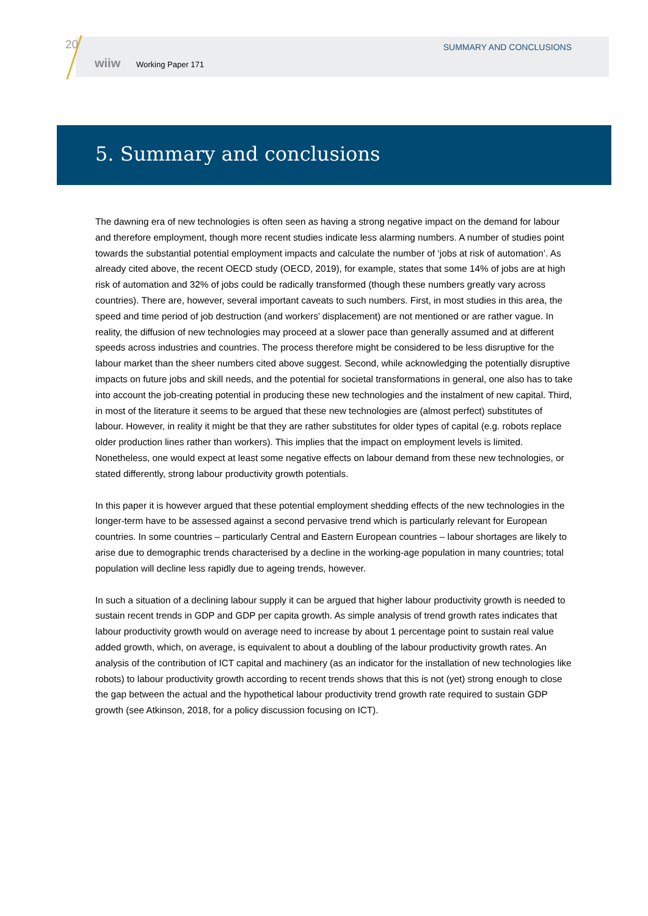20 SUMMARY AND CONCLUSIONS
wiiw Working Paper 171
5. Summary and conclusions
The dawning era of new technologies is often seen as having a strong negative impact on the demand for labour and therefore employment, though more recent studies indicate less alarming numbers. A number of studies point towards the substantial potential employment impacts and calculate the number of ‘jobs at risk of automation’. As already cited above, the recent OECD study (OECD, 2019), for example, states that some 14% of jobs are at high risk of automation and 32% of jobs could be radically transformed (though these numbers greatly vary across countries). There are, however, several important caveats to such numbers. First, in most studies in this area, the speed and time period of job destruction (and workers’ displacement) are not mentioned or are rather vague. In reality, the diffusion of new technologies may proceed at a slower pace than generally assumed and at different speeds across industries and countries. The process therefore might be considered to be less disruptive for the labour market than the sheer numbers cited above suggest. Second, while acknowledging the potentially disruptive impacts on future jobs and skill needs, and the potential for societal transformations in general, one also has to take into account the job-creating potential in producing these new technologies and the instalment of new capital. Third, in most of the literature it seems to be argued that these new technologies are (almost perfect) substitutes of labour. However, in reality it might be that they are rather substitutes for older types of capital (e.g. robots replace older production lines rather than workers). This implies that the impact on employment levels is limited. Nonetheless, one would expect at least some negative effects on labour demand from these new technologies, or stated differently, strong labour productivity growth potentials.
In this paper it is however argued that these potential employment shedding effects of the new technologies in the longer-term have to be assessed against a second pervasive trend which is particularly relevant for European countries. In some countries – particularly Central and Eastern European countries – labour shortages are likely to arise due to demographic trends characterised by a decline in the working-age population in many countries; total population will decline less rapidly due to ageing trends, however.
In such a situation of a declining labour supply it can be argued that higher labour productivity growth is needed to sustain recent trends in GDP and GDP per capita growth. As simple analysis of trend growth rates indicates that labour productivity growth would on average need to increase by about 1 percentage point to sustain real value added growth, which, on average, is equivalent to about a doubling of the labour productivity growth rates. An analysis of the contribution of ICT capital and machinery (as an indicator for the installation of new technologies like robots) to labour productivity growth according to recent trends shows that this is not (yet) strong enough to close the gap between the actual and the hypothetical labour productivity trend growth rate required to sustain GDP growth (see Atkinson, 2018, for a policy discussion focusing on ICT).